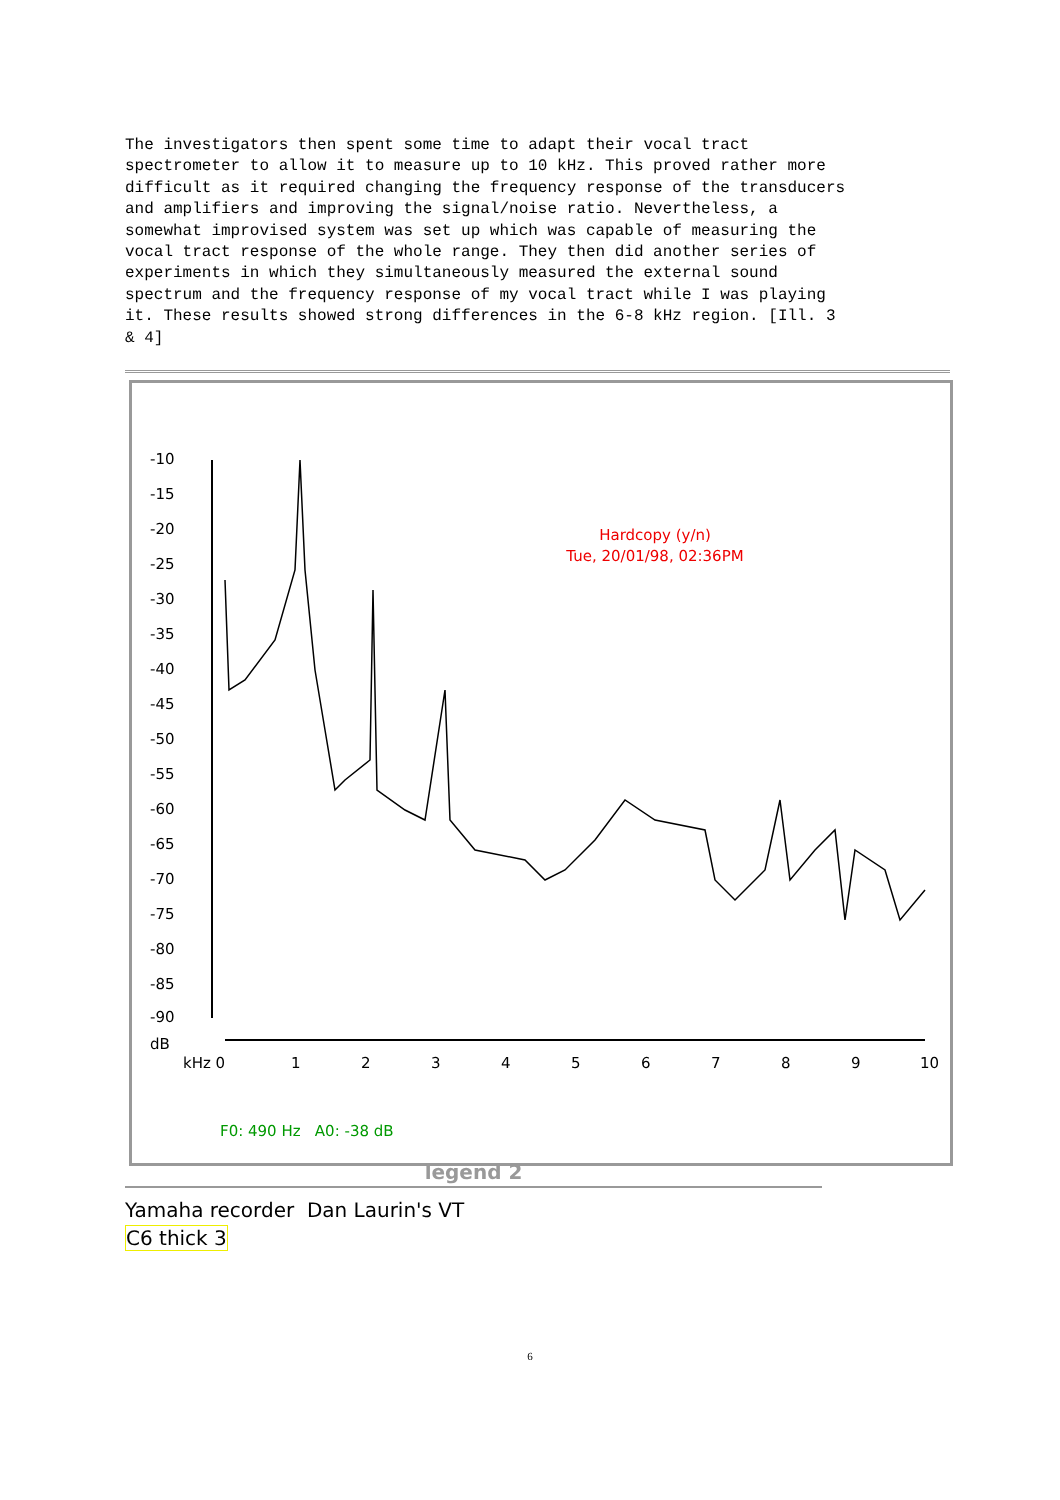The investigators then spent some time to adapt their vocal tract spectrometer to allow it to measure up to 10 kHz. This proved rather more difficult as it required changing the frequency response of the transducers and amplifiers and improving the signal/noise ratio. Nevertheless, a somewhat improvised system was set up which was capable of measuring the vocal tract response of the whole range. They then did another series of experiments in which they simultaneously measured the external sound spectrum and the frequency response of my vocal tract while I was playing it. These results showed strong differences in the 6-8 kHz region. [Ill. 3 & 4]
-10
-15
-20
-25
-30
-35
-40
-45
-50
-55
-60
-65
-70
-75
-80
-85
-90
dB
kHz 0 1 2 3 4 5 6 7 8 9 10
Hardcopy (y/n)
Tue, 20/01/98, 02:36PM
F0: 490 Hz A0: -38 dB
legend 2
Yamaha recorder Dan Laurin's VT
C6 thick 3
6